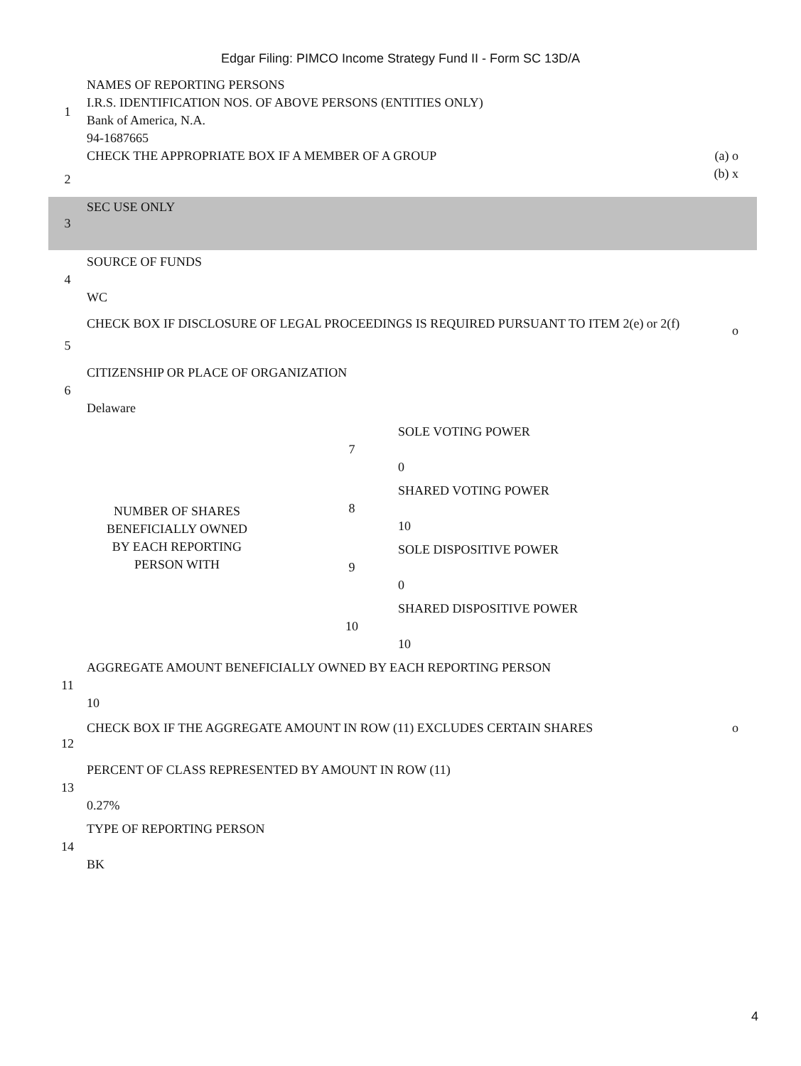Edgar Filing: PIMCO Income Strategy Fund II - Form SC 13D/A
| 1 | NAMES OF REPORTING PERSONS I.R.S. IDENTIFICATION NOS. OF ABOVE PERSONS (ENTITIES ONLY) Bank of America, N.A. 94-1687665 | | | |
| 2 | CHECK THE APPROPRIATE BOX IF A MEMBER OF A GROUP | | | (a) o (b) x |
| 3 | SEC USE ONLY | | | |
| 4 | SOURCE OF FUNDS WC | | | |
| 5 | CHECK BOX IF DISCLOSURE OF LEGAL PROCEEDINGS IS REQUIRED PURSUANT TO ITEM 2(e) or 2(f) | | | o |
| 6 | CITIZENSHIP OR PLACE OF ORGANIZATION Delaware | | | |
| NUMBER OF SHARES BENEFICIALLY OWNED BY EACH REPORTING PERSON WITH | | 7 | SOLE VOTING POWER 0 | |
| | | 8 | SHARED VOTING POWER 10 | |
| | | 9 | SOLE DISPOSITIVE POWER 0 | |
| | | 10 | SHARED DISPOSITIVE POWER 10 | |
| 11 | AGGREGATE AMOUNT BENEFICIALLY OWNED BY EACH REPORTING PERSON 10 | | | |
| 12 | CHECK BOX IF THE AGGREGATE AMOUNT IN ROW (11) EXCLUDES CERTAIN SHARES | | | o |
| 13 | PERCENT OF CLASS REPRESENTED BY AMOUNT IN ROW (11) 0.27% | | | |
| 14 | TYPE OF REPORTING PERSON BK | | | |
4